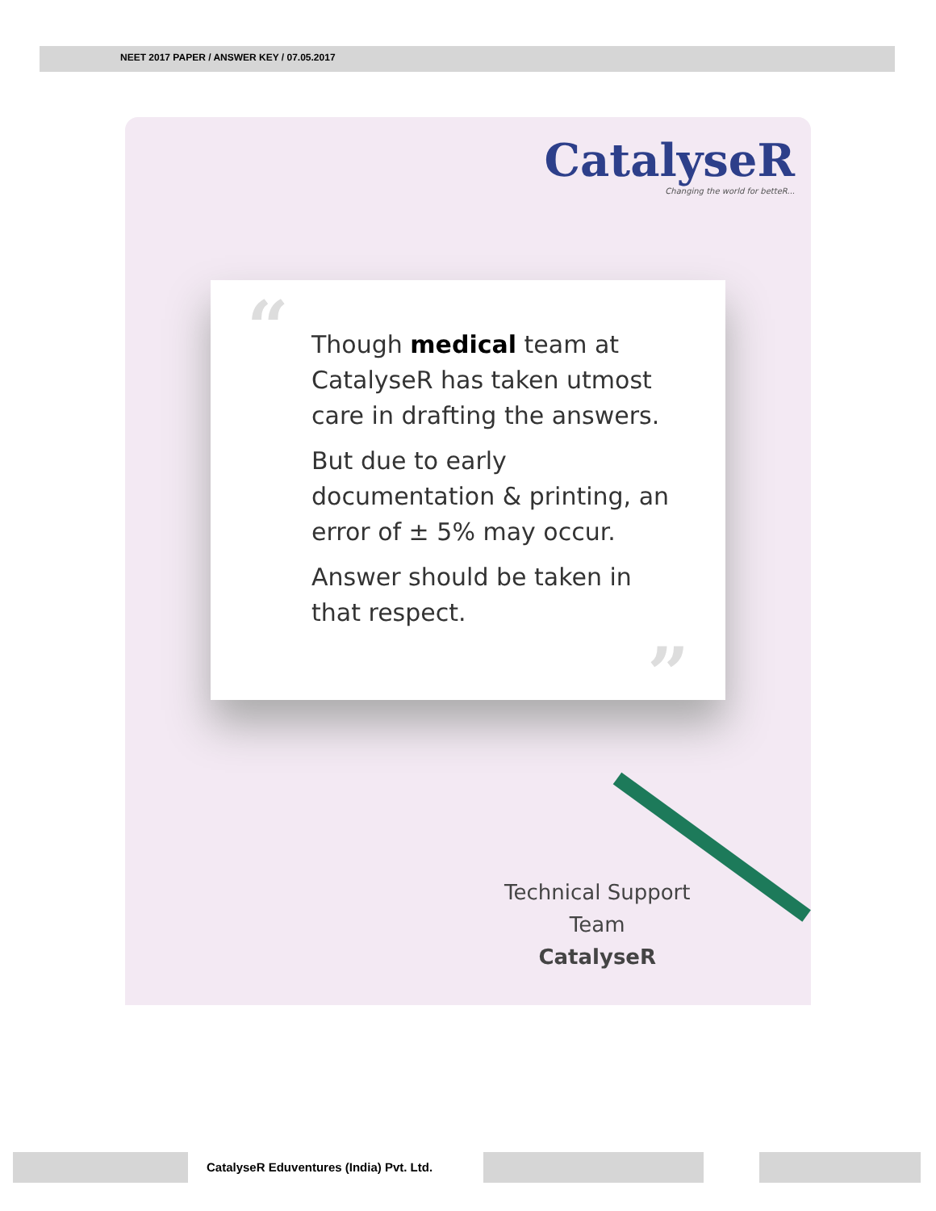NEET 2017 PAPER / ANSWER KEY / 07.05.2017
CatalyseR
Changing the world for betteR...
“
Though medical team at CatalyseR has taken utmost care in drafting the answers.
But due to early documentation & printing, an error of ± 5% may occur.
Answer should be taken in that respect.
”
Technical Support
Team
CatalyseR
CatalyseR Eduventures (India) Pvt. Ltd.